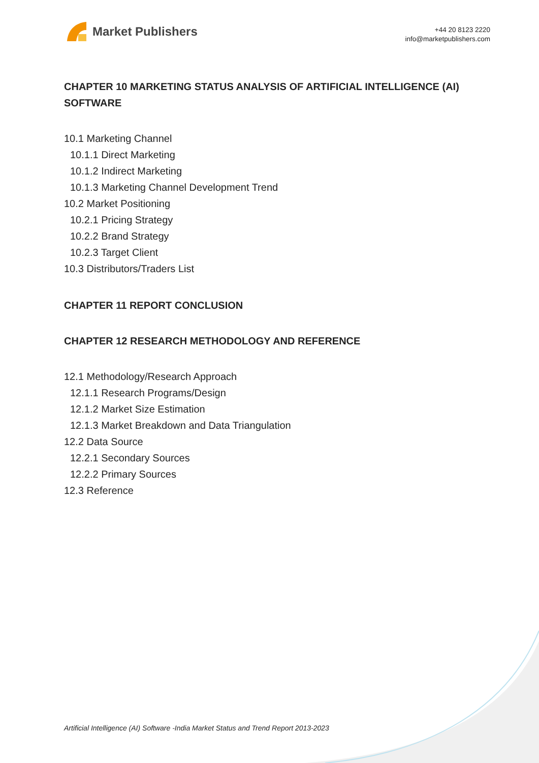Market Publishers
+44 20 8123 2220
info@marketpublishers.com
CHAPTER 10 MARKETING STATUS ANALYSIS OF ARTIFICIAL INTELLIGENCE (AI) SOFTWARE
10.1 Marketing Channel
10.1.1 Direct Marketing
10.1.2 Indirect Marketing
10.1.3 Marketing Channel Development Trend
10.2 Market Positioning
10.2.1 Pricing Strategy
10.2.2 Brand Strategy
10.2.3 Target Client
10.3 Distributors/Traders List
CHAPTER 11 REPORT CONCLUSION
CHAPTER 12 RESEARCH METHODOLOGY AND REFERENCE
12.1 Methodology/Research Approach
12.1.1 Research Programs/Design
12.1.2 Market Size Estimation
12.1.3 Market Breakdown and Data Triangulation
12.2 Data Source
12.2.1 Secondary Sources
12.2.2 Primary Sources
12.3 Reference
Artificial Intelligence (AI) Software -India Market Status and Trend Report 2013-2023